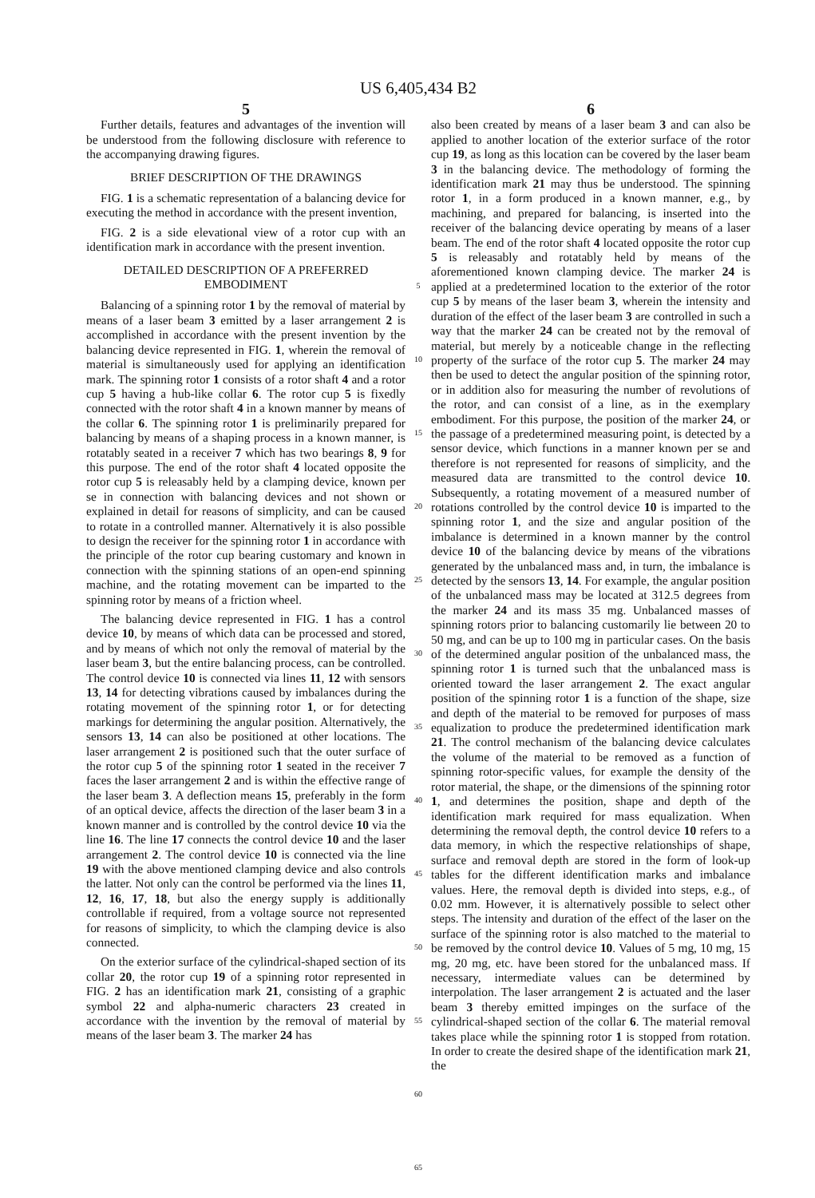US 6,405,434 B2
5
Further details, features and advantages of the invention will be understood from the following disclosure with reference to the accompanying drawing figures.
BRIEF DESCRIPTION OF THE DRAWINGS
FIG. 1 is a schematic representation of a balancing device for executing the method in accordance with the present invention,
FIG. 2 is a side elevational view of a rotor cup with an identification mark in accordance with the present invention.
DETAILED DESCRIPTION OF A PREFERRED EMBODIMENT
Balancing of a spinning rotor 1 by the removal of material by means of a laser beam 3 emitted by a laser arrangement 2 is accomplished in accordance with the present invention by the balancing device represented in FIG. 1, wherein the removal of material is simultaneously used for applying an identification mark. The spinning rotor 1 consists of a rotor shaft 4 and a rotor cup 5 having a hub-like collar 6. The rotor cup 5 is fixedly connected with the rotor shaft 4 in a known manner by means of the collar 6. The spinning rotor 1 is preliminarily prepared for balancing by means of a shaping process in a known manner, is rotatably seated in a receiver 7 which has two bearings 8, 9 for this purpose. The end of the rotor shaft 4 located opposite the rotor cup 5 is releasably held by a clamping device, known per se in connection with balancing devices and not shown or explained in detail for reasons of simplicity, and can be caused to rotate in a controlled manner. Alternatively it is also possible to design the receiver for the spinning rotor 1 in accordance with the principle of the rotor cup bearing customary and known in connection with the spinning stations of an open-end spinning machine, and the rotating movement can be imparted to the spinning rotor by means of a friction wheel.
The balancing device represented in FIG. 1 has a control device 10, by means of which data can be processed and stored, and by means of which not only the removal of material by the laser beam 3, but the entire balancing process, can be controlled. The control device 10 is connected via lines 11, 12 with sensors 13, 14 for detecting vibrations caused by imbalances during the rotating movement of the spinning rotor 1, or for detecting markings for determining the angular position. Alternatively, the sensors 13, 14 can also be positioned at other locations. The laser arrangement 2 is positioned such that the outer surface of the rotor cup 5 of the spinning rotor 1 seated in the receiver 7 faces the laser arrangement 2 and is within the effective range of the laser beam 3. A deflection means 15, preferably in the form of an optical device, affects the direction of the laser beam 3 in a known manner and is controlled by the control device 10 via the line 16. The line 17 connects the control device 10 and the laser arrangement 2. The control device 10 is connected via the line 19 with the above mentioned clamping device and also controls the latter. Not only can the control be performed via the lines 11, 12, 16, 17, 18, but also the energy supply is additionally controllable if required, from a voltage source not represented for reasons of simplicity, to which the clamping device is also connected.
On the exterior surface of the cylindrical-shaped section of its collar 20, the rotor cup 19 of a spinning rotor represented in FIG. 2 has an identification mark 21, consisting of a graphic symbol 22 and alpha-numeric characters 23 created in accordance with the invention by the removal of material by means of the laser beam 3. The marker 24 has
5
10
15
20
25
30
35
40
45
50
55
60
65
6
also been created by means of a laser beam 3 and can also be applied to another location of the exterior surface of the rotor cup 19, as long as this location can be covered by the laser beam 3 in the balancing device. The methodology of forming the identification mark 21 may thus be understood. The spinning rotor 1, in a form produced in a known manner, e.g., by machining, and prepared for balancing, is inserted into the receiver of the balancing device operating by means of a laser beam. The end of the rotor shaft 4 located opposite the rotor cup 5 is releasably and rotatably held by means of the aforementioned known clamping device. The marker 24 is applied at a predetermined location to the exterior of the rotor cup 5 by means of the laser beam 3, wherein the intensity and duration of the effect of the laser beam 3 are controlled in such a way that the marker 24 can be created not by the removal of material, but merely by a noticeable change in the reflecting property of the surface of the rotor cup 5. The marker 24 may then be used to detect the angular position of the spinning rotor, or in addition also for measuring the number of revolutions of the rotor, and can consist of a line, as in the exemplary embodiment. For this purpose, the position of the marker 24, or the passage of a predetermined measuring point, is detected by a sensor device, which functions in a manner known per se and therefore is not represented for reasons of simplicity, and the measured data are transmitted to the control device 10. Subsequently, a rotating movement of a measured number of rotations controlled by the control device 10 is imparted to the spinning rotor 1, and the size and angular position of the imbalance is determined in a known manner by the control device 10 of the balancing device by means of the vibrations generated by the unbalanced mass and, in turn, the imbalance is detected by the sensors 13, 14. For example, the angular position of the unbalanced mass may be located at 312.5 degrees from the marker 24 and its mass 35 mg. Unbalanced masses of spinning rotors prior to balancing customarily lie between 20 to 50 mg, and can be up to 100 mg in particular cases. On the basis of the determined angular position of the unbalanced mass, the spinning rotor 1 is turned such that the unbalanced mass is oriented toward the laser arrangement 2. The exact angular position of the spinning rotor 1 is a function of the shape, size and depth of the material to be removed for purposes of mass equalization to produce the predetermined identification mark 21. The control mechanism of the balancing device calculates the volume of the material to be removed as a function of spinning rotor-specific values, for example the density of the rotor material, the shape, or the dimensions of the spinning rotor 1, and determines the position, shape and depth of the identification mark required for mass equalization. When determining the removal depth, the control device 10 refers to a data memory, in which the respective relationships of shape, surface and removal depth are stored in the form of look-up tables for the different identification marks and imbalance values. Here, the removal depth is divided into steps, e.g., of 0.02 mm. However, it is alternatively possible to select other steps. The intensity and duration of the effect of the laser on the surface of the spinning rotor is also matched to the material to be removed by the control device 10. Values of 5 mg, 10 mg, 15 mg, 20 mg, etc. have been stored for the unbalanced mass. If necessary, intermediate values can be determined by interpolation. The laser arrangement 2 is actuated and the laser beam 3 thereby emitted impinges on the surface of the cylindrical-shaped section of the collar 6. The material removal takes place while the spinning rotor 1 is stopped from rotation. In order to create the desired shape of the identification mark 21, the